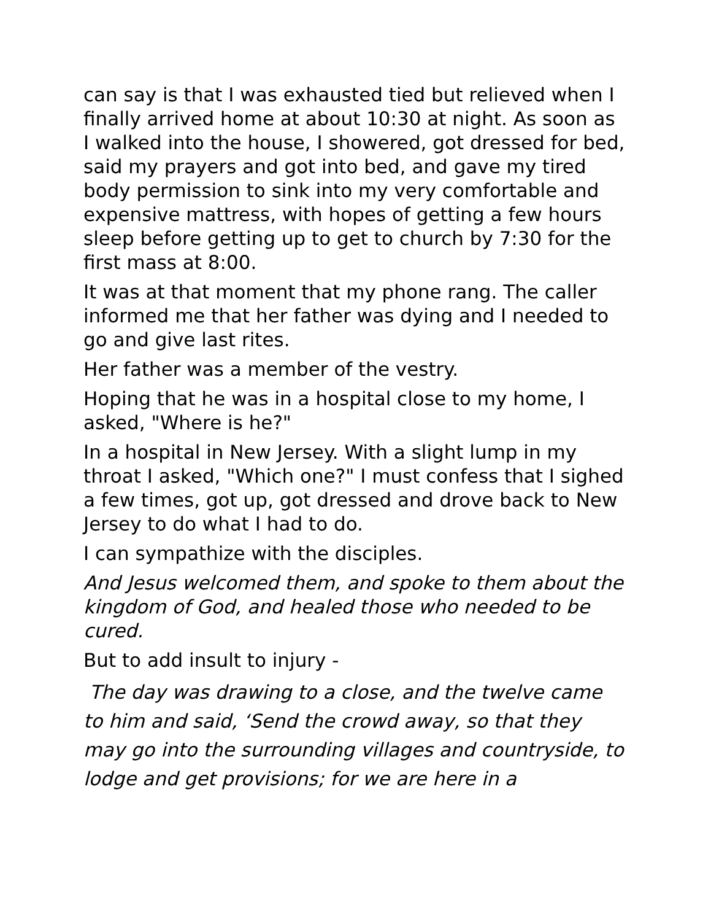can say is that I was exhausted tied but relieved when I finally arrived home at about 10:30 at night. As soon as I walked into the house, I showered, got dressed for bed, said my prayers and got into bed, and gave my tired body permission to sink into my very comfortable and expensive mattress, with hopes of getting a few hours sleep before getting up to get to church by 7:30 for the first mass at 8:00.
It was at that moment that my phone rang. The caller informed me that her father was dying and I needed to go and give last rites.
Her father was a member of the vestry.
Hoping that he was in a hospital close to my home, I asked, "Where is he?"
In a hospital in New Jersey. With a slight lump in my throat I asked, "Which one?" I must confess that I sighed a few times, got up, got dressed and drove back to New Jersey to do what I had to do.
I can sympathize with the disciples.
And Jesus welcomed them, and spoke to them about the kingdom of God, and healed those who needed to be cured.
But to add insult to injury -
The day was drawing to a close, and the twelve came to him and said, ‘Send the crowd away, so that they may go into the surrounding villages and countryside, to lodge and get provisions; for we are here in a